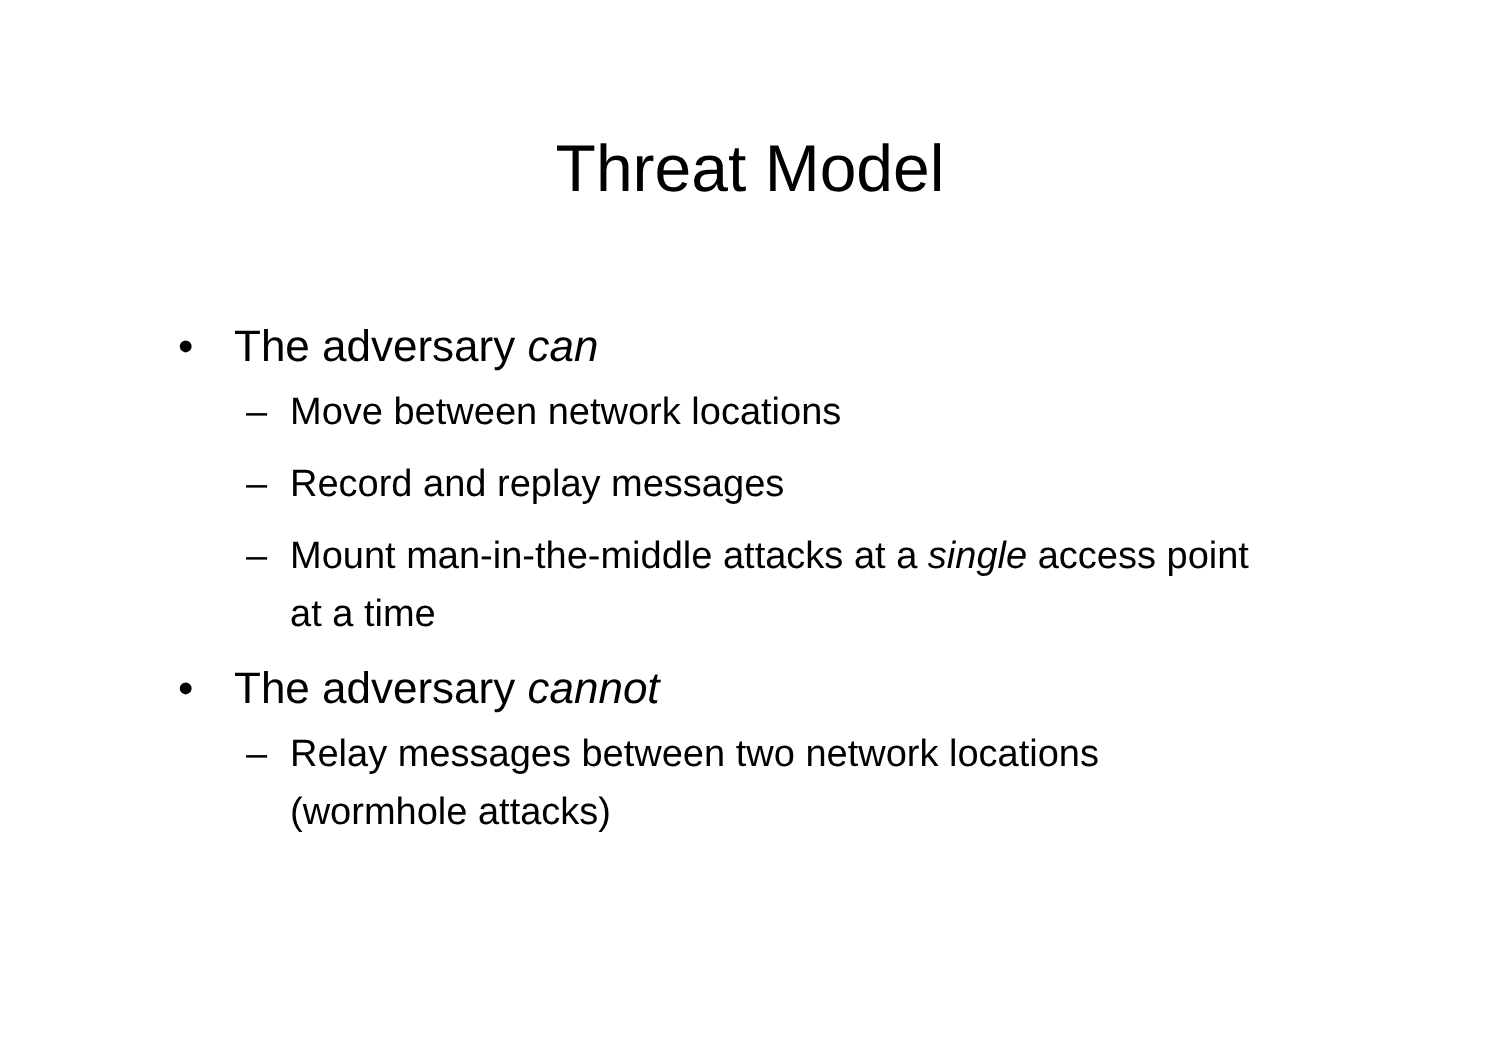Threat Model
• The adversary can
– Move between network locations
– Record and replay messages
– Mount man-in-the-middle attacks at a single access point at a time
• The adversary cannot
– Relay messages between two network locations (wormhole attacks)